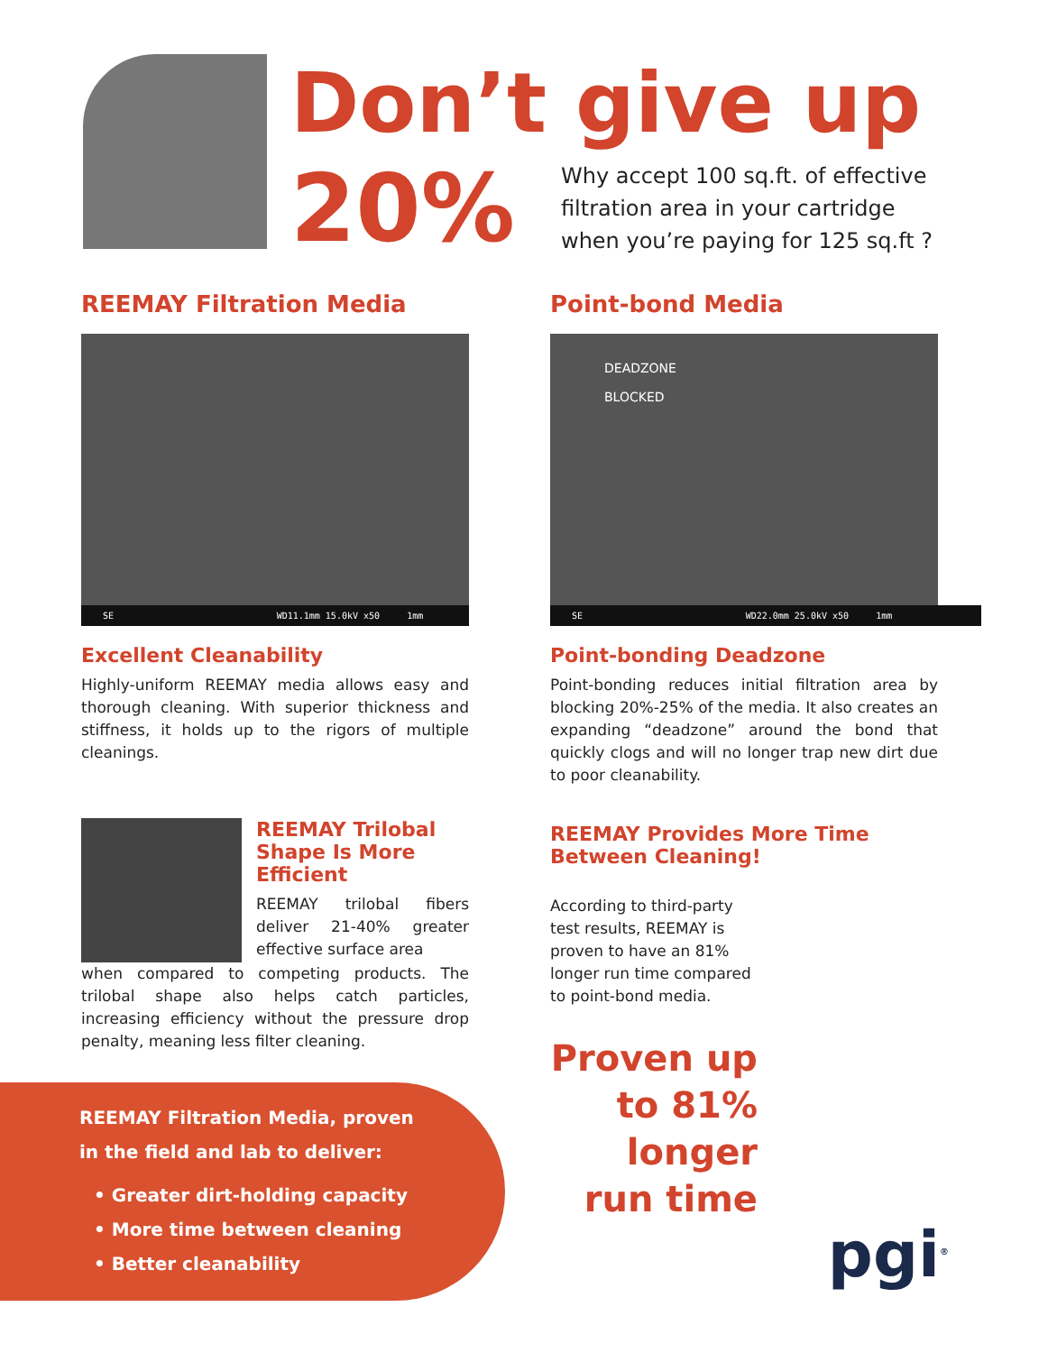Don’t give up
20%
Why accept 100 sq.ft. of effective
filtration area in your cartridge
when you’re paying for 125 sq.ft ?
REEMAY Filtration Media
SE WD11.1mm 15.0kV x50 1mm
Excellent Cleanability
Highly-uniform REEMAY media allows easy and thorough cleaning. With superior thickness and stiffness, it holds up to the rigors of multiple cleanings.
REEMAY Trilobal Shape Is More Efficient
REEMAY trilobal fibers deliver 21-40% greater effective surface area
when compared to competing products. The trilobal shape also helps catch particles, increasing efficiency without the pressure drop penalty, meaning less filter cleaning.
Point-bond Media
DEADZONE
BLOCKED
SE WD22.0mm 25.0kV x50 1mm
Point-bonding Deadzone
Point-bonding reduces initial filtration area by blocking 20%-25% of the media. It also creates an expanding “deadzone” around the bond that quickly clogs and will no longer trap new dirt due to poor cleanability.
REEMAY Provides More Time Between Cleaning!
According to third-party test results, REEMAY is proven to have an 81% longer run time compared to point-bond media.
Proven up to 81% longer run time
REEMAY Filtration Media, proven
in the field and lab to deliver:
• Greater dirt-holding capacity
• More time between cleaning
• Better cleanability
pgi<sup>®</sup>